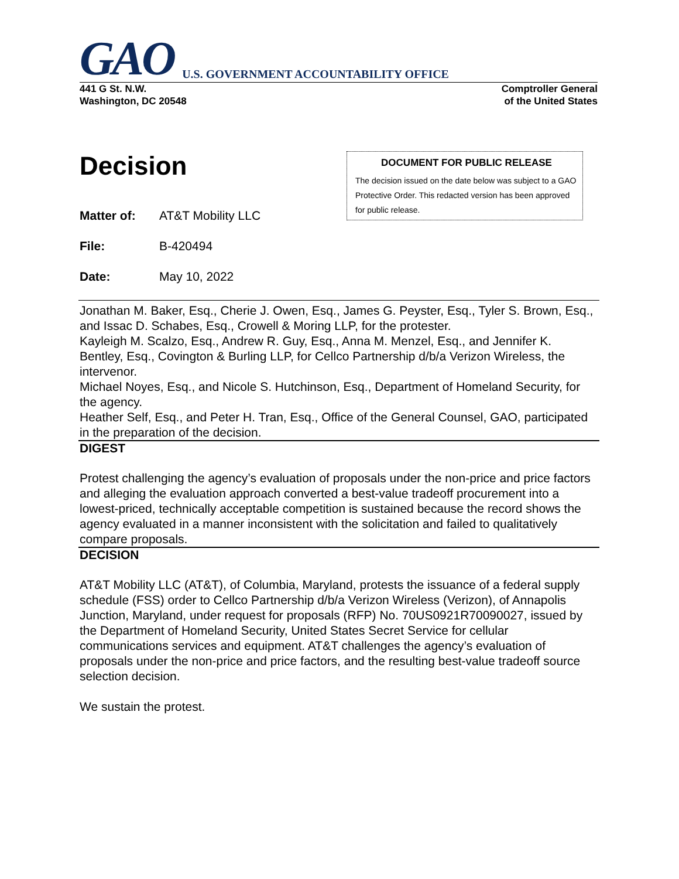GAO U.S. GOVERNMENT ACCOUNTABILITY OFFICE
441 G St. N.W.
Washington, DC 20548
Comptroller General
of the United States
Decision
Matter of: AT&T Mobility LLC
File: B-420494
Date: May 10, 2022
DOCUMENT FOR PUBLIC RELEASE
The decision issued on the date below was subject to a GAO Protective Order. This redacted version has been approved for public release.
Jonathan M. Baker, Esq., Cherie J. Owen, Esq., James G. Peyster, Esq., Tyler S. Brown, Esq., and Issac D. Schabes, Esq., Crowell & Moring LLP, for the protester.
Kayleigh M. Scalzo, Esq., Andrew R. Guy, Esq., Anna M. Menzel, Esq., and Jennifer K. Bentley, Esq., Covington & Burling LLP, for Cellco Partnership d/b/a Verizon Wireless, the intervenor.
Michael Noyes, Esq., and Nicole S. Hutchinson, Esq., Department of Homeland Security, for the agency.
Heather Self, Esq., and Peter H. Tran, Esq., Office of the General Counsel, GAO, participated in the preparation of the decision.
DIGEST
Protest challenging the agency’s evaluation of proposals under the non-price and price factors and alleging the evaluation approach converted a best-value tradeoff procurement into a lowest-priced, technically acceptable competition is sustained because the record shows the agency evaluated in a manner inconsistent with the solicitation and failed to qualitatively compare proposals.
DECISION
AT&T Mobility LLC (AT&T), of Columbia, Maryland, protests the issuance of a federal supply schedule (FSS) order to Cellco Partnership d/b/a Verizon Wireless (Verizon), of Annapolis Junction, Maryland, under request for proposals (RFP) No. 70US0921R70090027, issued by the Department of Homeland Security, United States Secret Service for cellular communications services and equipment. AT&T challenges the agency’s evaluation of proposals under the non-price and price factors, and the resulting best-value tradeoff source selection decision.
We sustain the protest.